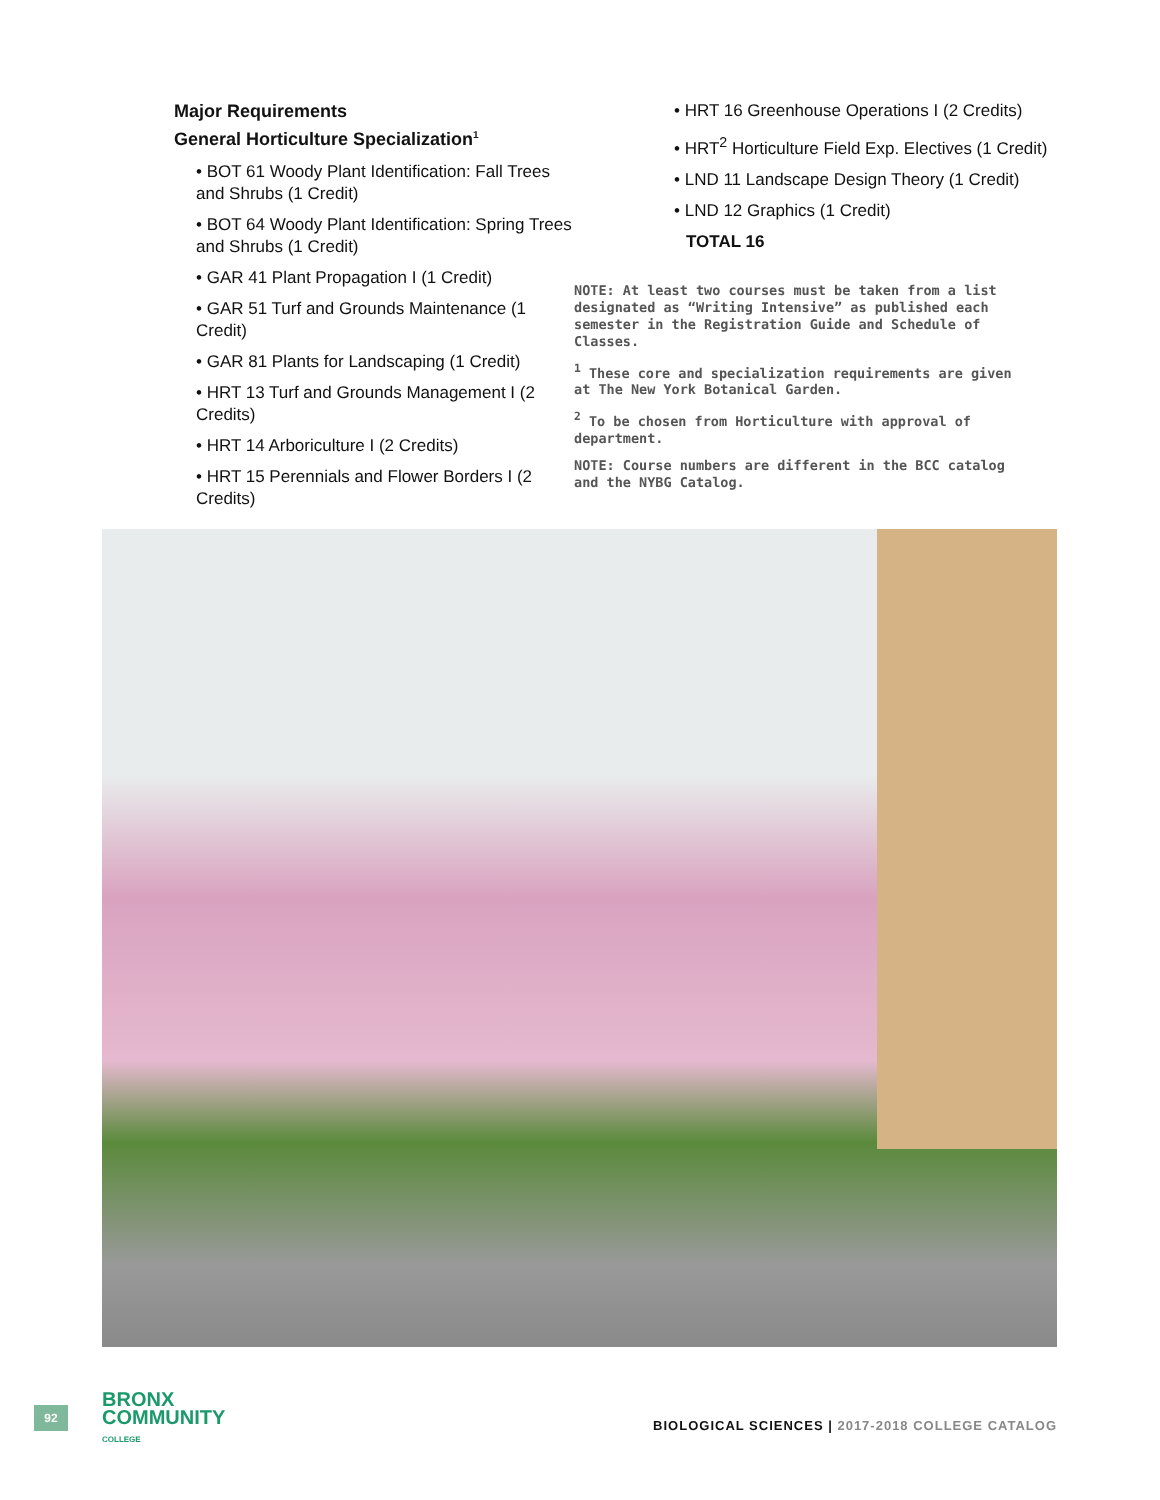Major Requirements
General Horticulture Specialization<sup>1</sup>
• BOT 61 Woody Plant Identification: Fall Trees and Shrubs (1 Credit)
• BOT 64 Woody Plant Identification: Spring Trees and Shrubs (1 Credit)
• GAR 41 Plant Propagation I (1 Credit)
• GAR 51 Turf and Grounds Maintenance (1 Credit)
• GAR 81 Plants for Landscaping (1 Credit)
• HRT 13 Turf and Grounds Management I (2 Credits)
• HRT 14 Arboriculture I (2 Credits)
• HRT 15 Perennials and Flower Borders I (2 Credits)
• HRT 16 Greenhouse Operations I (2 Credits)
• HRT<sup>2</sup> Horticulture Field Exp. Electives (1 Credit)
• LND 11 Landscape Design Theory (1 Credit)
• LND 12 Graphics (1 Credit)
TOTAL 16
NOTE: At least two courses must be taken from a list designated as “Writing Intensive” as published each semester in the Registration Guide and Schedule of Classes.
<sup>1</sup> These core and specialization requirements are given at The New York Botanical Garden.
<sup>2</sup> To be chosen from Horticulture with approval of department.
NOTE: Course numbers are different in the BCC catalog and the NYBG Catalog.
92
BRONX
COMMUNITY
COLLEGE
BIOLOGICAL SCIENCES | 2017-2018 COLLEGE CATALOG